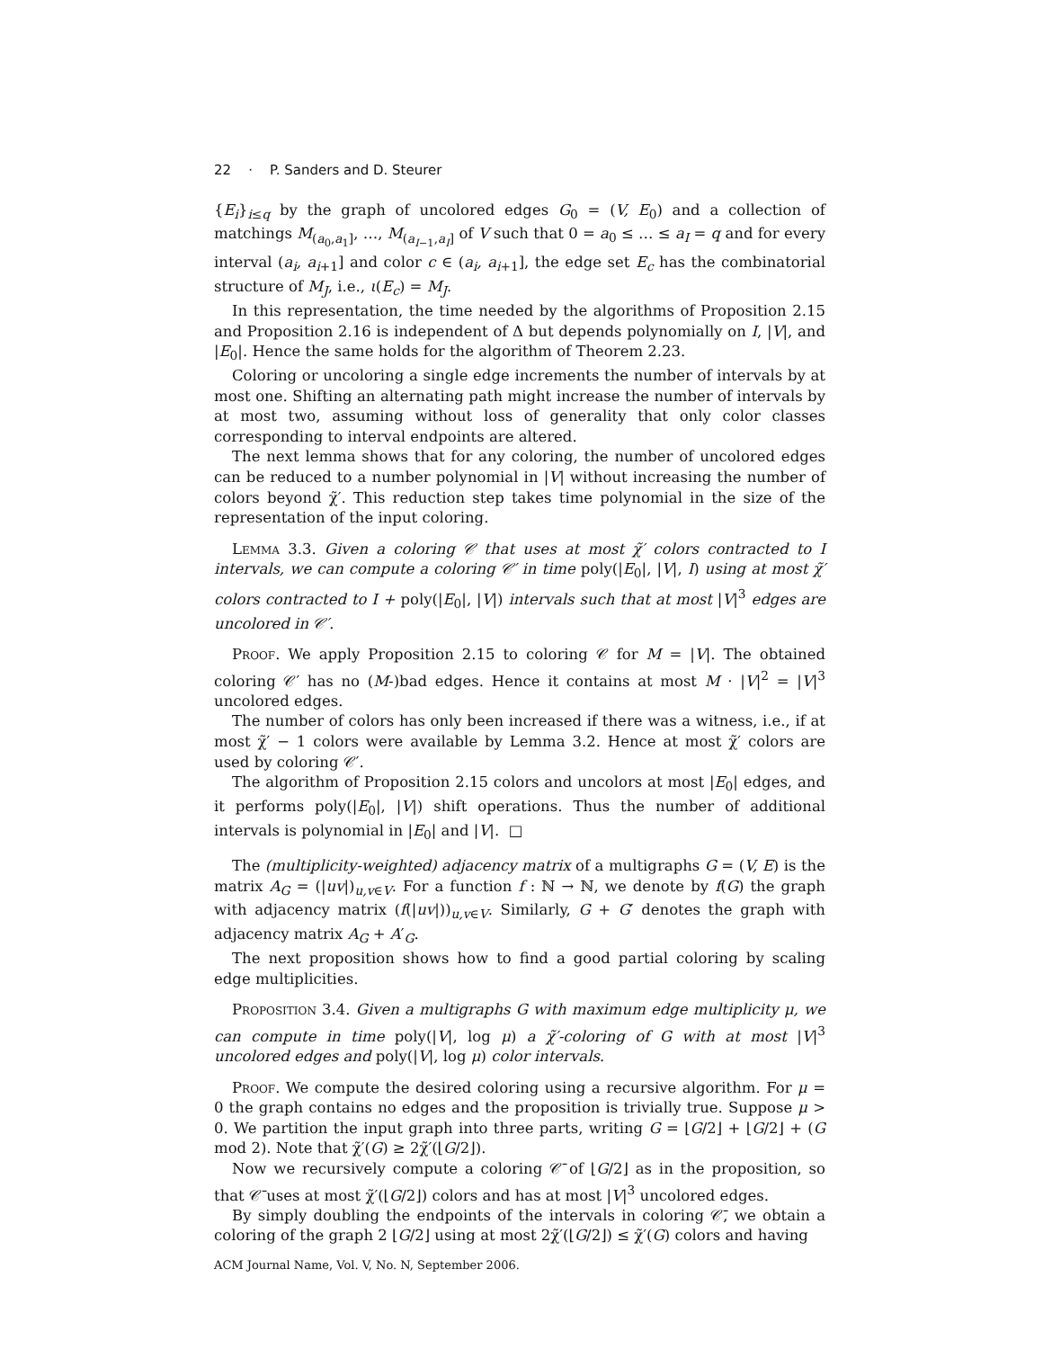22 · P. Sanders and D. Steurer
{E<sub>i</sub>}<sub>i≤q</sub> by the graph of uncolored edges G<sub>0</sub> = (V, E<sub>0</sub>) and a collection of matchings M<sub>(a<sub>0</sub>,a<sub>1</sub>]</sub>, …, M<sub>(a<sub>I−1</sub>,a<sub>I</sub>]</sub> of V such that 0 = a<sub>0</sub> ≤ … ≤ a<sub>I</sub> = q and for every interval (a<sub>i</sub>, a<sub>i+1</sub>] and color c ∈ (a<sub>i</sub>, a<sub>i+1</sub>], the edge set E<sub>c</sub> has the combinatorial structure of M<sub>J</sub>, i.e., ι(E<sub>c</sub>) = M<sub>J</sub>.
In this representation, the time needed by the algorithms of Proposition 2.15 and Proposition 2.16 is independent of Δ but depends polynomially on I, |V|, and |E<sub>0</sub>|. Hence the same holds for the algorithm of Theorem 2.23.
Coloring or uncoloring a single edge increments the number of intervals by at most one. Shifting an alternating path might increase the number of intervals by at most two, assuming without loss of generality that only color classes corresponding to interval endpoints are altered.
The next lemma shows that for any coloring, the number of uncolored edges can be reduced to a number polynomial in |V| without increasing the number of colors beyond χ̃′. This reduction step takes time polynomial in the size of the representation of the input coloring.
Lemma 3.3. Given a coloring 𝒞 that uses at most χ̃′ colors contracted to I intervals, we can compute a coloring 𝒞′ in time poly(|E<sub>0</sub>|, |V|, I) using at most χ̃′ colors contracted to I + poly(|E<sub>0</sub>|, |V|) intervals such that at most |V|<sup>3</sup> edges are uncolored in 𝒞′.
Proof. We apply Proposition 2.15 to coloring 𝒞 for M = |V|. The obtained coloring 𝒞′ has no (M-)bad edges. Hence it contains at most M · |V|<sup>2</sup> = |V|<sup>3</sup> uncolored edges.
The number of colors has only been increased if there was a witness, i.e., if at most χ̃′ − 1 colors were available by Lemma 3.2. Hence at most χ̃′ colors are used by coloring 𝒞′.
The algorithm of Proposition 2.15 colors and uncolors at most |E<sub>0</sub>| edges, and it performs poly(|E<sub>0</sub>|, |V|) shift operations. Thus the number of additional intervals is polynomial in |E<sub>0</sub>| and |V|. □
The (multiplicity-weighted) adjacency matrix of a multigraphs G = (V, E) is the matrix A<sub>G</sub> = (|uv|)<sub>u,v∈V</sub>. For a function f : ℕ → ℕ, we denote by f(G) the graph with adjacency matrix (f(|uv|))<sub>u,v∈V</sub>. Similarly, G + G′ denotes the graph with adjacency matrix A<sub>G</sub> + A′<sub>G</sub>.
The next proposition shows how to find a good partial coloring by scaling edge multiplicities.
Proposition 3.4. Given a multigraphs G with maximum edge multiplicity μ, we can compute in time poly(|V|, log μ) a χ̃′-coloring of G with at most |V|<sup>3</sup> uncolored edges and poly(|V|, log μ) color intervals.
Proof. We compute the desired coloring using a recursive algorithm. For μ = 0 the graph contains no edges and the proposition is trivially true. Suppose μ > 0. We partition the input graph into three parts, writing G = ⌊G/2⌋ + ⌊G/2⌋ + (G mod 2). Note that χ̃′(G) ≥ 2χ̃′(⌊G/2⌋).
Now we recursively compute a coloring 𝒞̄ of ⌊G/2⌋ as in the proposition, so that 𝒞̄ uses at most χ̃′(⌊G/2⌋) colors and has at most |V|<sup>3</sup> uncolored edges.
By simply doubling the endpoints of the intervals in coloring 𝒞̄, we obtain a coloring of the graph 2 ⌊G/2⌋ using at most 2χ̃′(⌊G/2⌋) ≤ χ̃′(G) colors and having
ACM Journal Name, Vol. V, No. N, September 2006.